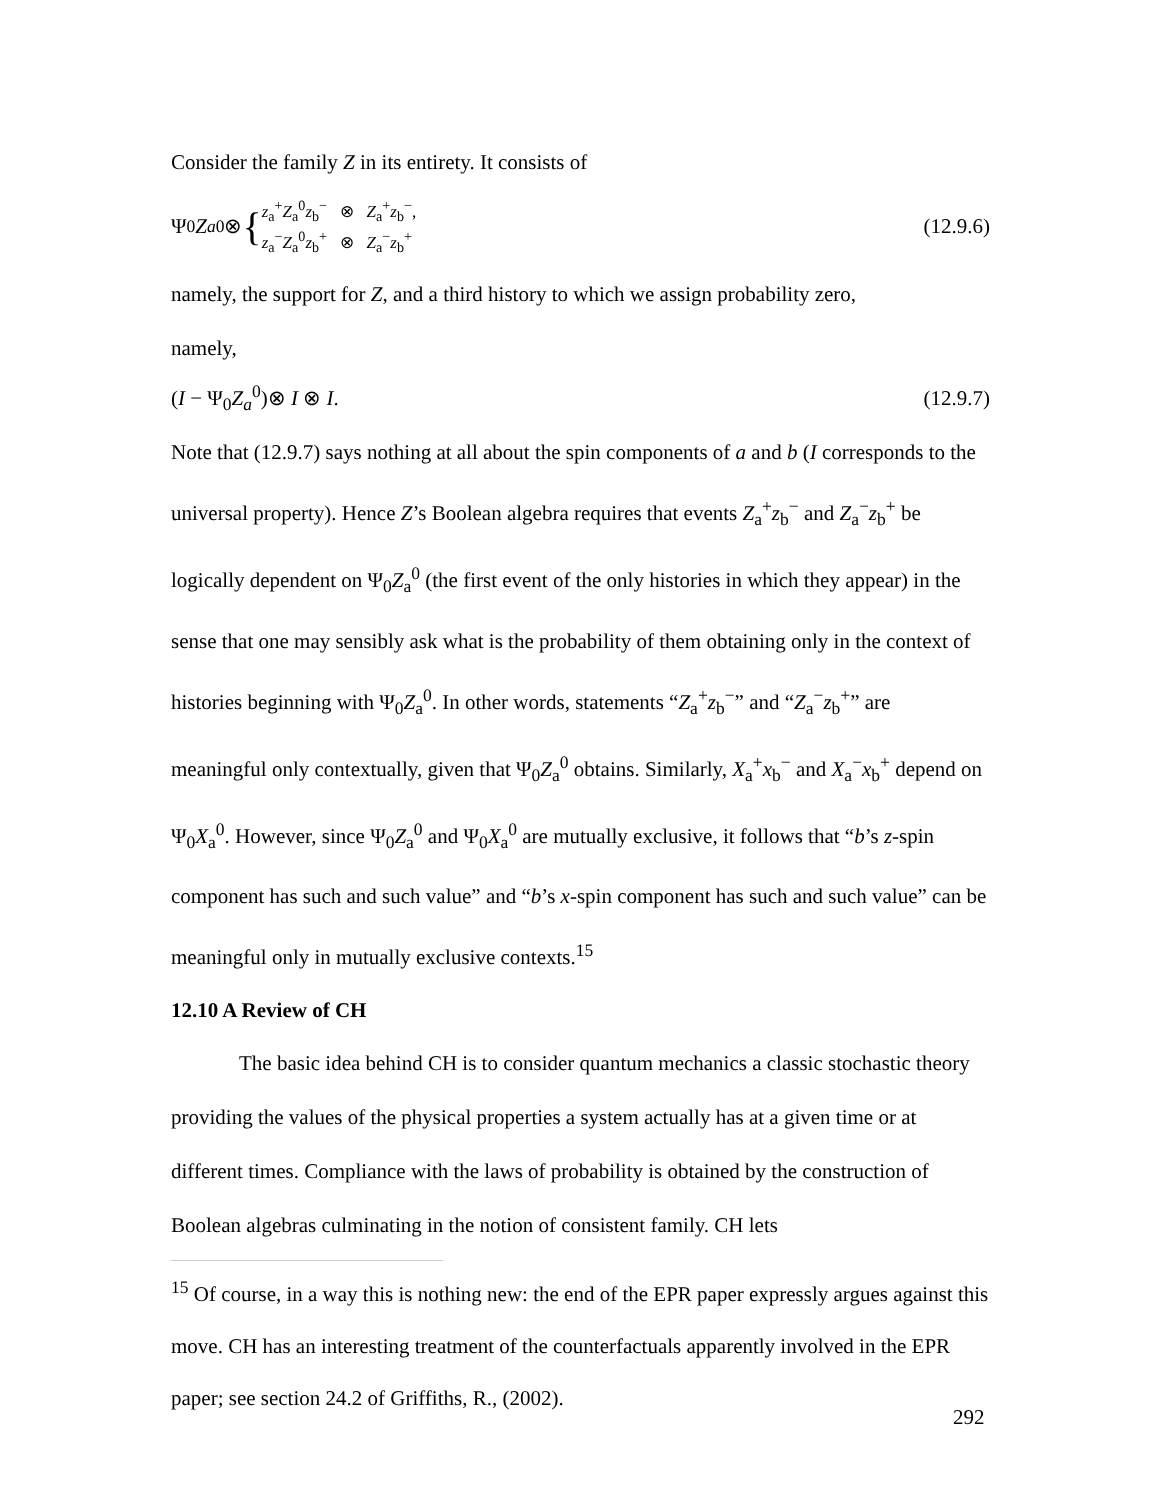Consider the family Z in its entirety. It consists of
Ψ<sub>0</sub> Z<sub>a</sub><sup>0</sup> ⊗ {
z<sub>a</sub><sup>+</sup>Z<sub>a</sub><sup>0</sup>z<sub>b</sub><sup>−</sup> ⊗ Z<sub>a</sub><sup>+</sup>z<sub>b</sub><sup>−</sup>,
z<sub>a</sub><sup>−</sup>Z<sub>a</sub><sup>0</sup>z<sub>b</sub><sup>+</sup> ⊗ Z<sub>a</sub><sup>−</sup>z<sub>b</sub><sup>+</sup>
(12.9.6)
namely, the support for Z, and a third history to which we assign probability zero,
namely,
(I − Ψ<sub>0</sub>Z<sub>a</sub><sup>0</sup>)⊗ I ⊗ I. (12.9.7)
Note that (12.9.7) says nothing at all about the spin components of a and b (I corresponds to the universal property). Hence Z’s Boolean algebra requires that events Z<sub>a</sub><sup>+</sup>z<sub>b</sub><sup>−</sup> and Z<sub>a</sub><sup>−</sup>z<sub>b</sub><sup>+</sup> be logically dependent on Ψ<sub>0</sub>Z<sub>a</sub><sup>0</sup> (the first event of the only histories in which they appear) in the sense that one may sensibly ask what is the probability of them obtaining only in the context of histories beginning with Ψ<sub>0</sub>Z<sub>a</sub><sup>0</sup>. In other words, statements “Z<sub>a</sub><sup>+</sup>z<sub>b</sub><sup>−</sup>” and “Z<sub>a</sub><sup>−</sup>z<sub>b</sub><sup>+</sup>” are meaningful only contextually, given that Ψ<sub>0</sub>Z<sub>a</sub><sup>0</sup> obtains. Similarly, X<sub>a</sub><sup>+</sup>x<sub>b</sub><sup>−</sup> and X<sub>a</sub><sup>−</sup>x<sub>b</sub><sup>+</sup> depend on Ψ<sub>0</sub>X<sub>a</sub><sup>0</sup>. However, since Ψ<sub>0</sub>Z<sub>a</sub><sup>0</sup> and Ψ<sub>0</sub>X<sub>a</sub><sup>0</sup> are mutually exclusive, it follows that “b’s z-spin component has such and such value” and “b’s x-spin component has such and such value” can be meaningful only in mutually exclusive contexts.<sup>15</sup>
12.10 A Review of CH
The basic idea behind CH is to consider quantum mechanics a classic stochastic theory providing the values of the physical properties a system actually has at a given time or at different times. Compliance with the laws of probability is obtained by the construction of Boolean algebras culminating in the notion of consistent family. CH lets
<sup>15</sup> Of course, in a way this is nothing new: the end of the EPR paper expressly argues against this move. CH has an interesting treatment of the counterfactuals apparently involved in the EPR paper; see section 24.2 of Griffiths, R., (2002).
292